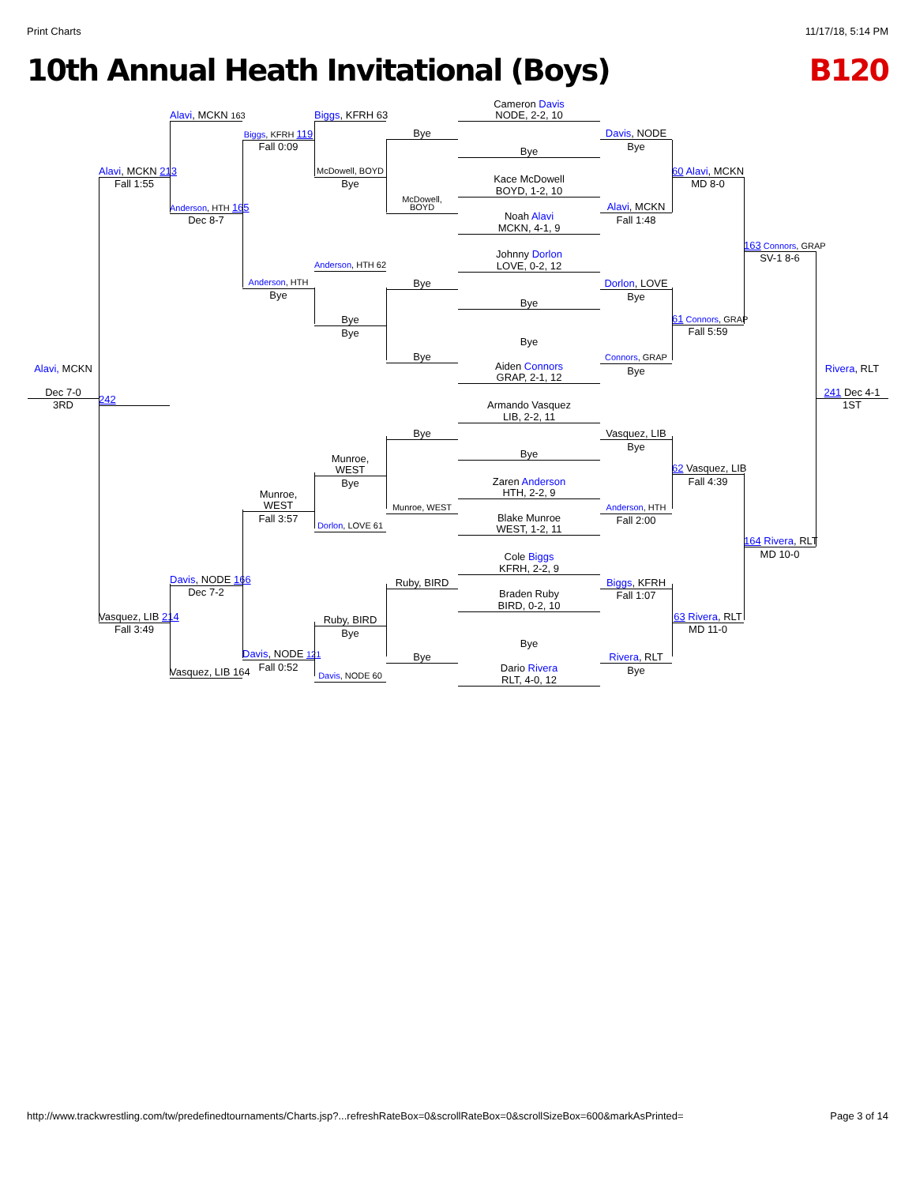Print Charts 11/17/18, 5:14 PM
10th Annual Heath Invitational (Boys)
B120
Alavi, MCKN
Dec 7-0
3RD
Alavi, MCKN 213
Fall 1:55
242
Vasquez, LIB 214
Fall 3:49
Alavi, MCKN 163
Anderson, HTH 165
Dec 8-7
Davis, NODE 166
Dec 7-2
Vasquez, LIB 164
Biggs, KFRH 119
Fall 0:09
Anderson, HTH
Bye
Munroe,
WEST
Fall 3:57
Davis, NODE 121
Fall 0:52
Biggs, KFRH 63
McDowell, BOYD
Bye
Anderson, HTH 62
Bye
Bye
Munroe,
WEST
Bye
Dorlon, LOVE 61
Ruby, BIRD
Bye
Davis, NODE 60
Bye
McDowell,
BOYD
Bye
Bye
Bye
Munroe, WEST
Ruby, BIRD
Bye
Cameron Davis
NODE, 2-2, 10
Bye
Kace McDowell
BOYD, 1-2, 10
Noah Alavi
MCKN, 4-1, 9
Johnny Dorlon
LOVE, 0-2, 12
Bye
Bye
Aiden Connors
GRAP, 2-1, 12
Armando Vasquez
LIB, 2-2, 11
Bye
Zaren Anderson
HTH, 2-2, 9
Blake Munroe
WEST, 1-2, 11
Cole Biggs
KFRH, 2-2, 9
Braden Ruby
BIRD, 0-2, 10
Bye
Dario Rivera
RLT, 4-0, 12
Davis, NODE
Bye
Alavi, MCKN
Fall 1:48
Dorlon, LOVE
Bye
Connors, GRAP
Bye
Vasquez, LIB
Bye
Anderson, HTH
Fall 2:00
Biggs, KFRH
Fall 1:07
Rivera, RLT
Bye
60 Alavi, MCKN
MD 8-0
61 Connors, GRAP
Fall 5:59
62 Vasquez, LIB
Fall 4:39
63 Rivera, RLT
MD 11-0
163 Connors, GRAP
SV-1 8-6
164 Rivera, RLT
MD 10-0
Rivera, RLT
241 Dec 4-1
1ST
http://www.trackwrestling.com/tw/predefinedtournaments/Charts.jsp?...refreshRateBox=0&scrollRateBox=0&scrollSizeBox=600&markAsPrinted= Page 3 of 14